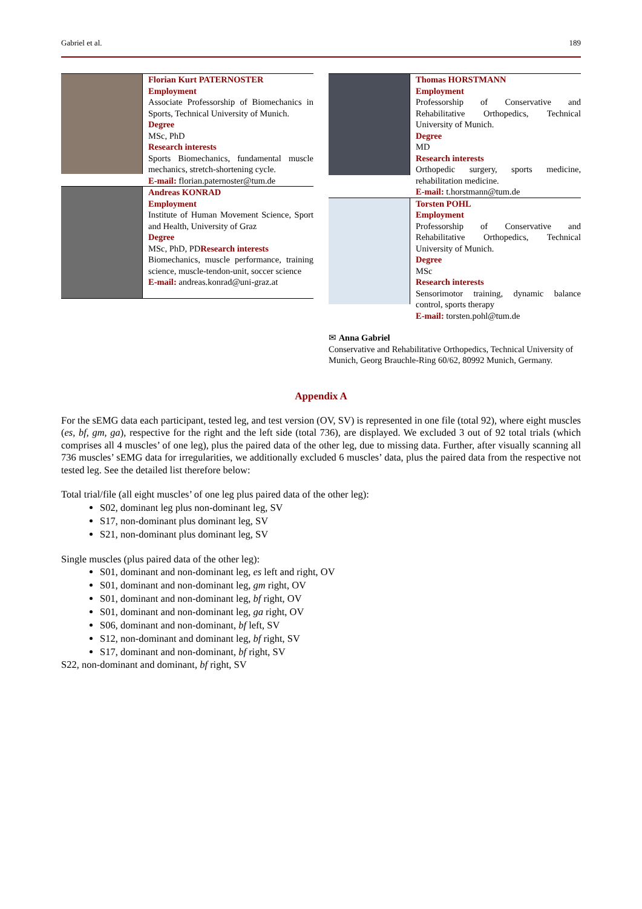Gabriel et al. 189
Florian Kurt PATERNOSTER
Employment
Associate Professorship of Biomechanics in Sports, Technical University of Munich.
Degree
MSc, PhD
Research interests
Sports Biomechanics, fundamental muscle mechanics, stretch-shortening cycle.
E-mail: florian.paternoster@tum.de
Andreas KONRAD
Employment
Institute of Human Movement Science, Sport and Health, University of Graz
Degree
MSc, PhD, PDResearch interests
Biomechanics, muscle performance, training science, muscle-tendon-unit, soccer science
E-mail: andreas.konrad@uni-graz.at
Thomas HORSTMANN
Employment
Professorship of Conservative and Rehabilitative Orthopedics, Technical University of Munich.
Degree
MD
Research interests
Orthopedic surgery, sports medicine, rehabilitation medicine.
E-mail: t.horstmann@tum.de
Torsten POHL
Employment
Professorship of Conservative and Rehabilitative Orthopedics, Technical University of Munich.
Degree
MSc
Research interests
Sensorimotor training, dynamic balance control, sports therapy
E-mail: torsten.pohl@tum.de
✉ Anna Gabriel
Conservative and Rehabilitative Orthopedics, Technical University of Munich, Georg Brauchle-Ring 60/62, 80992 Munich, Germany.
Appendix A
For the sEMG data each participant, tested leg, and test version (OV, SV) is represented in one file (total 92), where eight muscles (es, bf, gm, ga), respective for the right and the left side (total 736), are displayed. We excluded 3 out of 92 total trials (which comprises all 4 muscles’ of one leg), plus the paired data of the other leg, due to missing data. Further, after visually scanning all 736 muscles’ sEMG data for irregularities, we additionally excluded 6 muscles’ data, plus the paired data from the respective not tested leg. See the detailed list therefore below:
Total trial/file (all eight muscles’ of one leg plus paired data of the other leg):
S02, dominant leg plus non-dominant leg, SV
S17, non-dominant plus dominant leg, SV
S21, non-dominant plus dominant leg, SV
Single muscles (plus paired data of the other leg):
S01, dominant and non-dominant leg, es left and right, OV
S01, dominant and non-dominant leg, gm right, OV
S01, dominant and non-dominant leg, bf right, OV
S01, dominant and non-dominant leg, ga right, OV
S06, dominant and non-dominant, bf left, SV
S12, non-dominant and dominant leg, bf right, SV
S17, dominant and non-dominant, bf right, SV
S22, non-dominant and dominant, bf right, SV